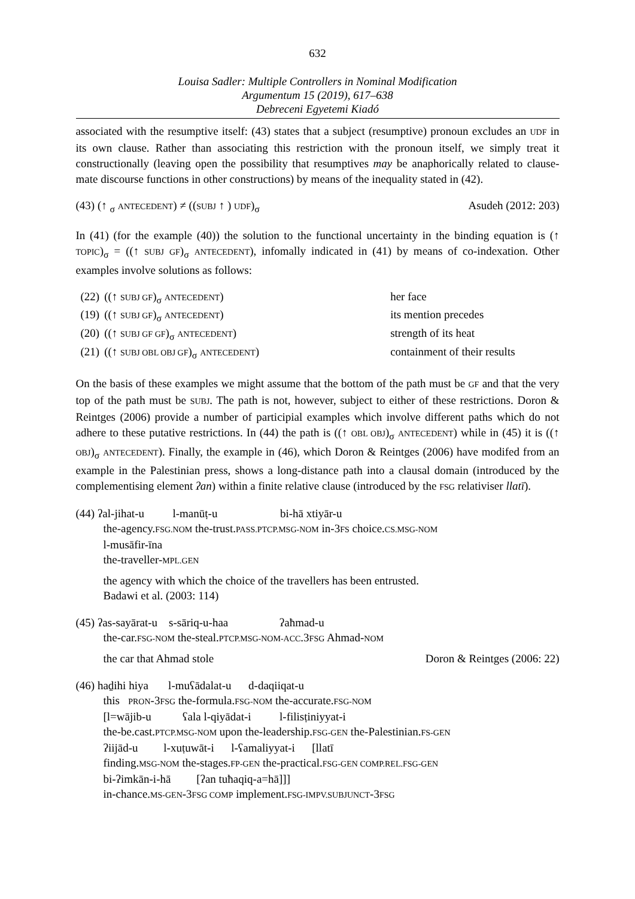632
Louisa Sadler: Multiple Controllers in Nominal Modification
Argumentum 15 (2019), 617–638
Debreceni Egyetemi Kiadó
associated with the resumptive itself: (43) states that a subject (resumptive) pronoun excludes an UDF in its own clause. Rather than associating this restriction with the pronoun itself, we simply treat it constructionally (leaving open the possibility that resumptives may be anaphorically related to clause-mate discourse functions in other constructions) by means of the inequality stated in (42).
(43) (↑ <sub>σ</sub> ANTECEDENT) ≠ ((SUBJ ↑ ) UDF)<sub>σ</sub> Asudeh (2012: 203)
In (41) (for the example (40)) the solution to the functional uncertainty in the binding equation is (↑ TOPIC)<sub>σ</sub> = ((↑ SUBJ GF)<sub>σ</sub> ANTECEDENT), infomally indicated in (41) by means of co-indexation. Other examples involve solutions as follows:
| (22) | ((↑ SUBJ GF )<sub>σ</sub> ANTECEDENT ) | her face |
| (19) | ((↑ SUBJ GF )<sub>σ</sub> ANTECEDENT ) | its mention precedes |
| (20) | ((↑ SUBJ GF GF )<sub>σ</sub> ANTECEDENT ) | strength of its heat |
| (21) | ((↑ SUBJ OBL OBJ GF )<sub>σ</sub> ANTECEDENT ) | containment of their results |
On the basis of these examples we might assume that the bottom of the path must be GF and that the very top of the path must be SUBJ. The path is not, however, subject to either of these restrictions. Doron & Reintges (2006) provide a number of participial examples which involve different paths which do not adhere to these putative restrictions. In (44) the path is ((↑ OBL OBJ)<sub>σ</sub> ANTECEDENT) while in (45) it is ((↑ OBJ)<sub>σ</sub> ANTECEDENT). Finally, the example in (46), which Doron & Reintges (2006) have modifed from an example in the Palestinian press, shows a long-distance path into a clausal domain (introduced by the complementising element ʔan) within a finite relative clause (introduced by the FSG relativiser llatī).
(44) ʔal-jihat-u l-manūṭ-u bi-hā xtiyār-u
the-agency.FSG.NOM the-trust.PASS.PTCP.MSG-NOM in-3FS choice.CS.MSG-NOM
l-musāfir-īna
the-traveller-MPL.GEN
the agency with which the choice of the travellers has been entrusted.
Badawi et al. (2003: 114)
(45) ʔas-sayārat-u s-sāriq-u-haa ʔaħmad-u
the-car.FSG-NOM the-steal.PTCP.MSG-NOM-ACC.3FSG Ahmad-NOM
the car that Ahmad stole Doron & Reintges (2006: 22)
(46) haḏihi hiya l-muʕādalat-u d-daqiiqat-u
this PRON-3FSG the-formula.FSG-NOM the-accurate.FSG-NOM
[l=wājib-u ʕala l-qiyādat-i l-filisṭiniyyat-i
the-be.cast.PTCP.MSG-NOM upon the-leadership.FSG-GEN the-Palestinian.FS-GEN
ʔiijād-u l-xuṭuwāt-i l-ʕamaliyyat-i [llatī
finding.MSG-NOM the-stages.FP-GEN the-practical.FSG-GEN COMP.REL.FSG-GEN
bi-ʔimkān-i-hā [ʔan tuħaqiq-a=hā]]]
in-chance.MS-GEN-3FSG COMP implement.FSG-IMPV.SUBJUNCT-3FSG